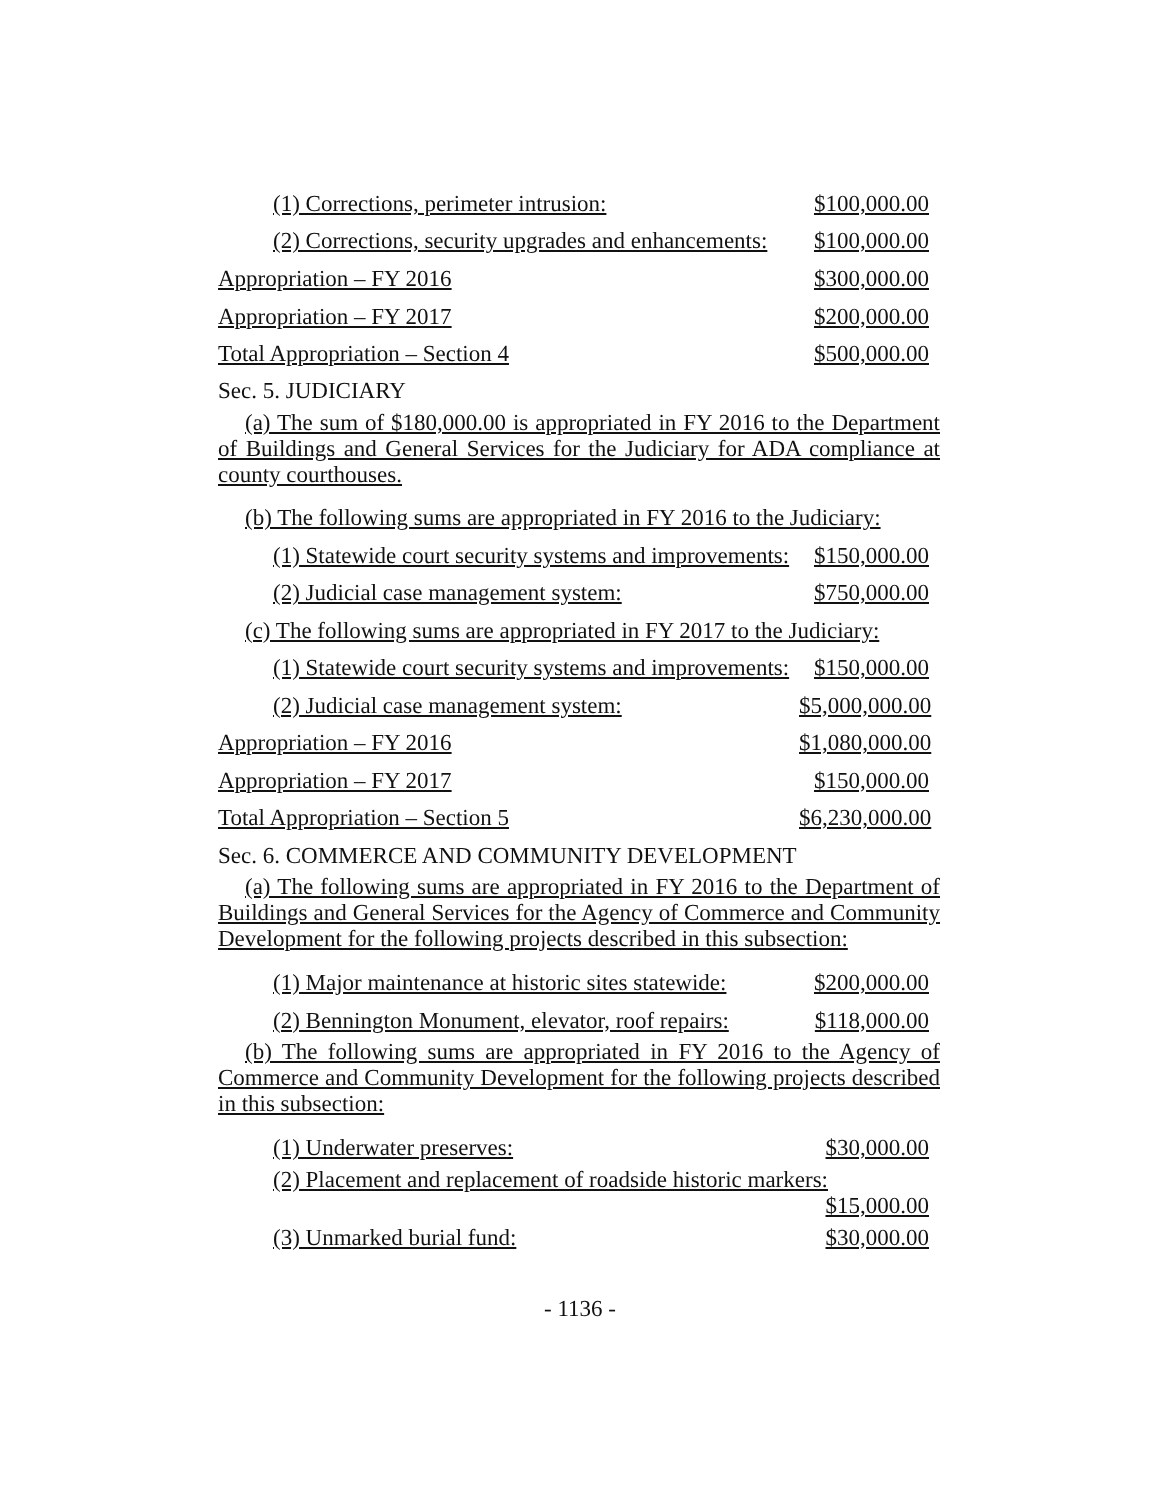(1) Corrections, perimeter intrusion: $100,000.00
(2) Corrections, security upgrades and enhancements: $100,000.00
Appropriation – FY 2016 $300,000.00
Appropriation – FY 2017 $200,000.00
Total Appropriation – Section 4 $500,000.00
Sec. 5. JUDICIARY
(a) The sum of $180,000.00 is appropriated in FY 2016 to the Department of Buildings and General Services for the Judiciary for ADA compliance at county courthouses.
(b) The following sums are appropriated in FY 2016 to the Judiciary:
(1) Statewide court security systems and improvements: $150,000.00
(2) Judicial case management system: $750,000.00
(c) The following sums are appropriated in FY 2017 to the Judiciary:
(1) Statewide court security systems and improvements: $150,000.00
(2) Judicial case management system: $5,000,000.00
Appropriation – FY 2016 $1,080,000.00
Appropriation – FY 2017 $150,000.00
Total Appropriation – Section 5 $6,230,000.00
Sec. 6. COMMERCE AND COMMUNITY DEVELOPMENT
(a) The following sums are appropriated in FY 2016 to the Department of Buildings and General Services for the Agency of Commerce and Community Development for the following projects described in this subsection:
(1) Major maintenance at historic sites statewide: $200,000.00
(2) Bennington Monument, elevator, roof repairs: $118,000.00
(b) The following sums are appropriated in FY 2016 to the Agency of Commerce and Community Development for the following projects described in this subsection:
(1) Underwater preserves: $30,000.00
(2) Placement and replacement of roadside historic markers:
$15,000.00
(3) Unmarked burial fund: $30,000.00
- 1136 -